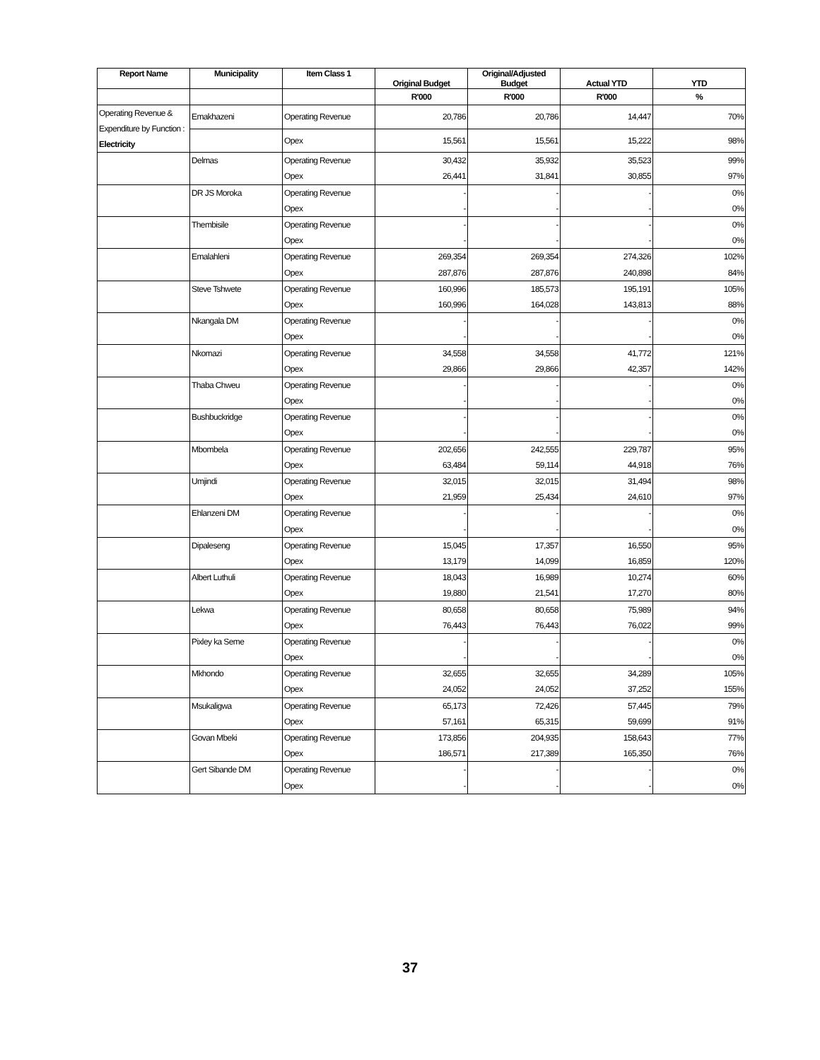| Report Name | Municipality | Item Class 1 | Original Budget | Original/Adjusted Budget | Actual YTD | YTD |
| --- | --- | --- | --- | --- | --- | --- |
| | | | R'000 | R'000 | R'000 | % |
| Operating Revenue & Expenditure by Function : Electricity | Emakhazeni | Operating Revenue | 20,786 | 20,786 | 14,447 | 70% |
| | | Opex | 15,561 | 15,561 | 15,222 | 98% |
| | Delmas | Operating Revenue | 30,432 | 35,932 | 35,523 | 99% |
| | | Opex | 26,441 | 31,841 | 30,855 | 97% |
| | DR JS Moroka | Operating Revenue | - | - | - | 0% |
| | | Opex | - | - | - | 0% |
| | Thembisile | Operating Revenue | - | - | - | 0% |
| | | Opex | - | - | - | 0% |
| | Emalahleni | Operating Revenue | 269,354 | 269,354 | 274,326 | 102% |
| | | Opex | 287,876 | 287,876 | 240,898 | 84% |
| | Steve Tshwete | Operating Revenue | 160,996 | 185,573 | 195,191 | 105% |
| | | Opex | 160,996 | 164,028 | 143,813 | 88% |
| | Nkangala DM | Operating Revenue | - | - | - | 0% |
| | | Opex | - | - | - | 0% |
| | Nkomazi | Operating Revenue | 34,558 | 34,558 | 41,772 | 121% |
| | | Opex | 29,866 | 29,866 | 42,357 | 142% |
| | Thaba Chweu | Operating Revenue | - | - | - | 0% |
| | | Opex | - | - | - | 0% |
| | Bushbuckridge | Operating Revenue | - | - | - | 0% |
| | | Opex | - | - | - | 0% |
| | Mbombela | Operating Revenue | 202,656 | 242,555 | 229,787 | 95% |
| | | Opex | 63,484 | 59,114 | 44,918 | 76% |
| | Umjindi | Operating Revenue | 32,015 | 32,015 | 31,494 | 98% |
| | | Opex | 21,959 | 25,434 | 24,610 | 97% |
| | Ehlanzeni DM | Operating Revenue | - | - | - | 0% |
| | | Opex | - | - | - | 0% |
| | Dipaleseng | Operating Revenue | 15,045 | 17,357 | 16,550 | 95% |
| | | Opex | 13,179 | 14,099 | 16,859 | 120% |
| | Albert Luthuli | Operating Revenue | 18,043 | 16,989 | 10,274 | 60% |
| | | Opex | 19,880 | 21,541 | 17,270 | 80% |
| | Lekwa | Operating Revenue | 80,658 | 80,658 | 75,989 | 94% |
| | | Opex | 76,443 | 76,443 | 76,022 | 99% |
| | Pixley ka Seme | Operating Revenue | - | - | - | 0% |
| | | Opex | - | - | - | 0% |
| | Mkhondo | Operating Revenue | 32,655 | 32,655 | 34,289 | 105% |
| | | Opex | 24,052 | 24,052 | 37,252 | 155% |
| | Msukaligwa | Operating Revenue | 65,173 | 72,426 | 57,445 | 79% |
| | | Opex | 57,161 | 65,315 | 59,699 | 91% |
| | Govan Mbeki | Operating Revenue | 173,856 | 204,935 | 158,643 | 77% |
| | | Opex | 186,571 | 217,389 | 165,350 | 76% |
| | Gert Sibande DM | Operating Revenue | - | - | - | 0% |
| | | Opex | - | - | - | 0% |
37